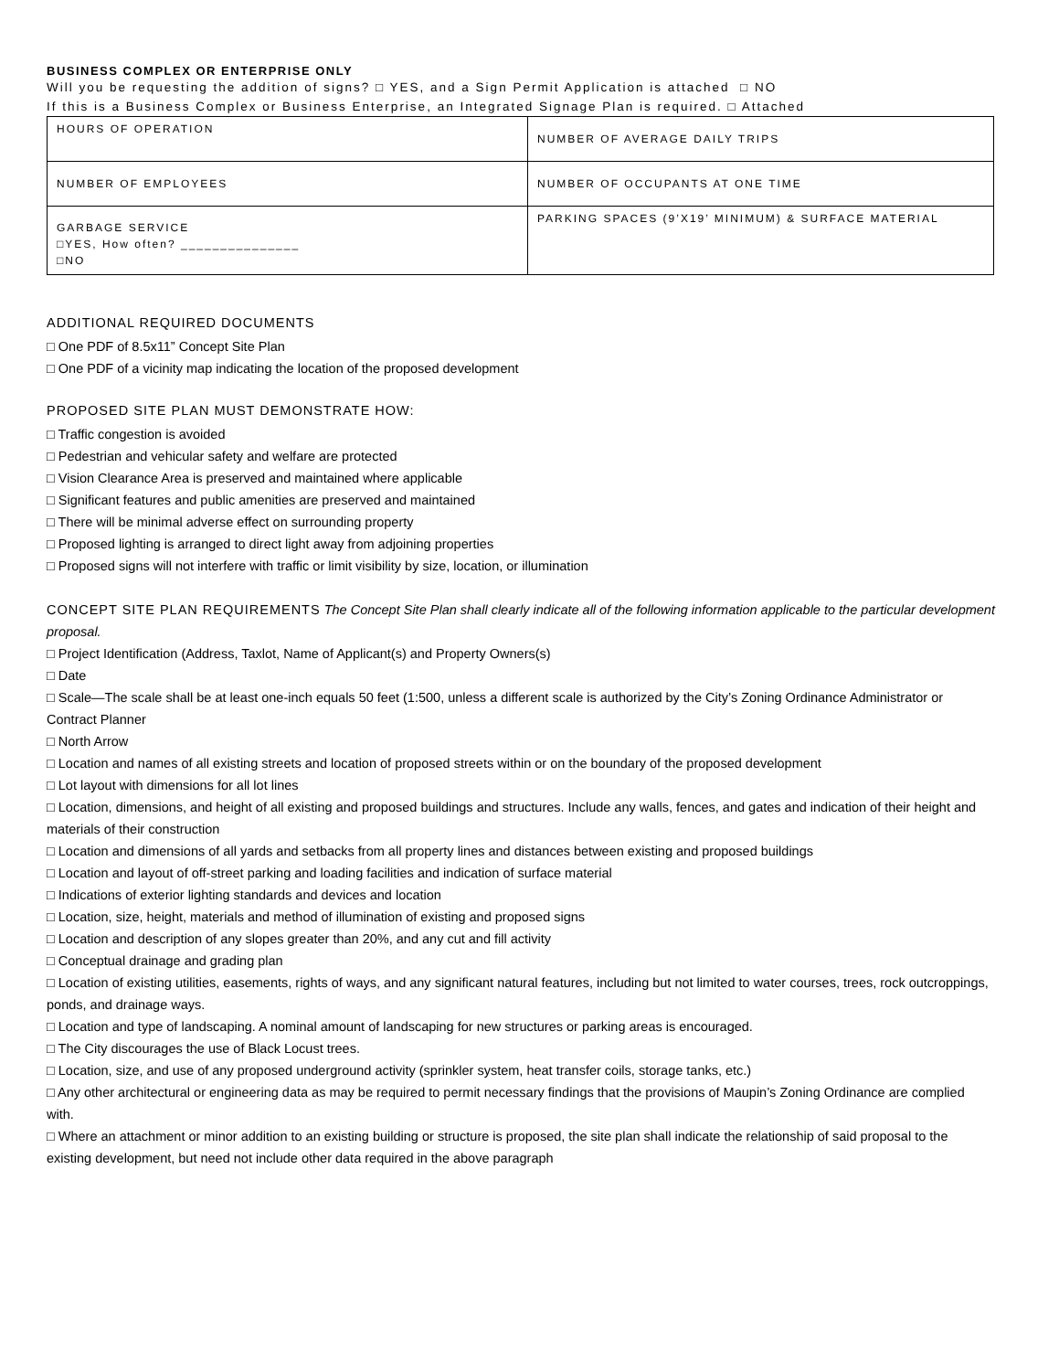BUSINESS COMPLEX OR ENTERPRISE ONLY
Will you be requesting the addition of signs? □ YES, and a Sign Permit Application is attached □ NO
If this is a Business Complex or Business Enterprise, an Integrated Signage Plan is required. □ Attached
| HOURS OF OPERATION | NUMBER OF AVERAGE DAILY TRIPS |
| NUMBER OF EMPLOYEES | NUMBER OF OCCUPANTS AT ONE TIME |
| GARBAGE SERVICE □YES, How often? _______________ □NO | PARKING SPACES (9’X19’ MINIMUM) & SURFACE MATERIAL |
ADDITIONAL REQUIRED DOCUMENTS
□ One PDF of 8.5x11” Concept Site Plan
□ One PDF of a vicinity map indicating the location of the proposed development
PROPOSED SITE PLAN MUST DEMONSTRATE HOW:
□ Traffic congestion is avoided
□ Pedestrian and vehicular safety and welfare are protected
□ Vision Clearance Area is preserved and maintained where applicable
□ Significant features and public amenities are preserved and maintained
□ There will be minimal adverse effect on surrounding property
□ Proposed lighting is arranged to direct light away from adjoining properties
□ Proposed signs will not interfere with traffic or limit visibility by size, location, or illumination
CONCEPT SITE PLAN REQUIREMENTS The Concept Site Plan shall clearly indicate all of the following information applicable to the particular development proposal.
□ Project Identification (Address, Taxlot, Name of Applicant(s) and Property Owners(s)
□ Date
□ Scale—The scale shall be at least one-inch equals 50 feet (1:500, unless a different scale is authorized by the City’s Zoning Ordinance Administrator or Contract Planner
□ North Arrow
□ Location and names of all existing streets and location of proposed streets within or on the boundary of the proposed development
□ Lot layout with dimensions for all lot lines
□ Location, dimensions, and height of all existing and proposed buildings and structures. Include any walls, fences, and gates and indication of their height and materials of their construction
□ Location and dimensions of all yards and setbacks from all property lines and distances between existing and proposed buildings
□ Location and layout of off-street parking and loading facilities and indication of surface material
□ Indications of exterior lighting standards and devices and location
□ Location, size, height, materials and method of illumination of existing and proposed signs
□ Location and description of any slopes greater than 20%, and any cut and fill activity
□ Conceptual drainage and grading plan
□ Location of existing utilities, easements, rights of ways, and any significant natural features, including but not limited to water courses, trees, rock outcroppings, ponds, and drainage ways.
□ Location and type of landscaping. A nominal amount of landscaping for new structures or parking areas is encouraged.
□ The City discourages the use of Black Locust trees.
□ Location, size, and use of any proposed underground activity (sprinkler system, heat transfer coils, storage tanks, etc.)
□ Any other architectural or engineering data as may be required to permit necessary findings that the provisions of Maupin’s Zoning Ordinance are complied with.
□ Where an attachment or minor addition to an existing building or structure is proposed, the site plan shall indicate the relationship of said proposal to the existing development, but need not include other data required in the above paragraph